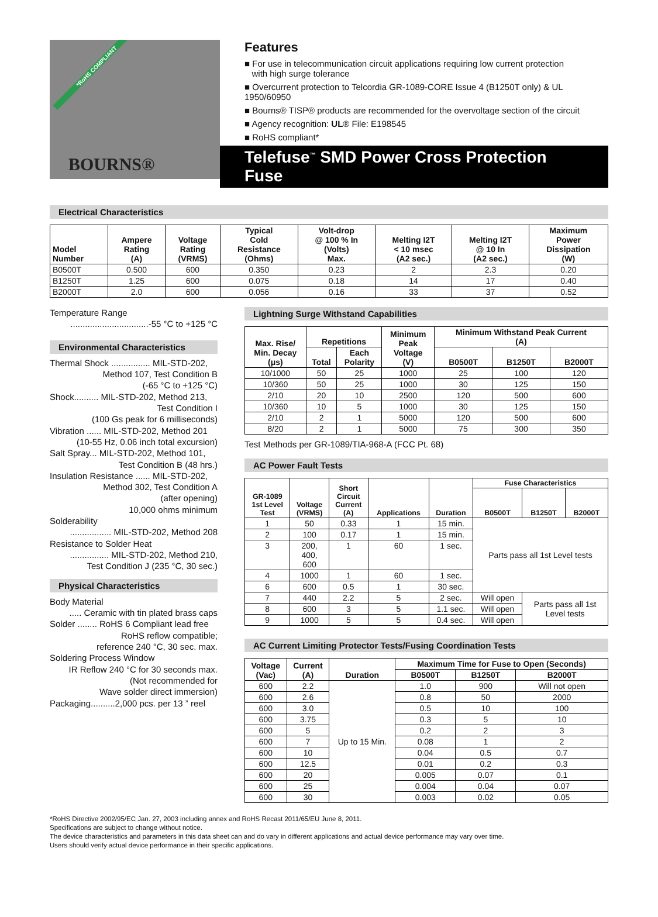*RoHS COMPLIANT
BOURNS®
Features
■ For use in telecommunication circuit applications requiring low current protection
with high surge tolerance
■ Overcurrent protection to Telcordia GR-1089-CORE Issue 4 (B1250T only) & UL 1950/60950
■ Bourns® TISP® products are recommended for the overvoltage section of the circuit
■ Agency recognition: UL® File: E198545
■ RoHS compliant*
Telefuse<sup>™</sup> SMD Power Cross Protection Fuse
Electrical Characteristics
| Model Number | Ampere Rating (A) | Voltage Rating (VRMS) | Typical Cold Resistance (Ohms) | Volt-drop @ 100 % In (Volts) Max. | Melting I2T < 10 msec (A2 sec.) | Melting I2T @ 10 In (A2 sec.) | Maximum Power Dissipation (W) |
| --- | --- | --- | --- | --- | --- | --- | --- |
| B0500T | 0.500 | 600 | 0.350 | 0.23 | 2 | 2.3 | 0.20 |
| B1250T | 1.25 | 600 | 0.075 | 0.18 | 14 | 17 | 0.40 |
| B2000T | 2.0 | 600 | 0.056 | 0.16 | 33 | 37 | 0.52 |
Temperature Range
................................-55 °C to +125 °C
Environmental Characteristics
Thermal Shock ................ MIL-STD-202,
Method 107, Test Condition B
(-65 °C to +125 °C)
Shock.......... MIL-STD-202, Method 213,
Test Condition I
(100 Gs peak for 6 milliseconds)
Vibration ...... MIL-STD-202, Method 201
(10-55 Hz, 0.06 inch total excursion)
Salt Spray... MIL-STD-202, Method 101,
Test Condition B (48 hrs.)
Insulation Resistance ...... MIL-STD-202,
Method 302, Test Condition A
(after opening)
10,000 ohms minimum
Solderability
................. MIL-STD-202, Method 208
Resistance to Solder Heat
................ MIL-STD-202, Method 210,
Test Condition J (235 °C, 30 sec.)
Physical Characteristics
Body Material
..... Ceramic with tin plated brass caps
Solder ........ RoHS 6 Compliant lead free
RoHS reflow compatible;
reference 240 °C, 30 sec. max.
Soldering Process Window
IR Reflow 240 °C for 30 seconds max.
(Not recommended for
Wave solder direct immersion)
Packaging..........2,000 pcs. per 13 ” reel
Lightning Surge Withstand Capabilities
| Max. Rise/ Min. Decay (μs) | Repetitions | | Minimum Peak Voltage (V) | Minimum Withstand Peak Current (A) | | |
| --- | --- | --- | --- | --- | --- | --- |
| | Total | Each Polarity | | B0500T | B1250T | B2000T |
| 10/1000 | 50 | 25 | 1000 | 25 | 100 | 120 |
| 10/360 | 50 | 25 | 1000 | 30 | 125 | 150 |
| 2/10 | 20 | 10 | 2500 | 120 | 500 | 600 |
| 10/360 | 10 | 5 | 1000 | 30 | 125 | 150 |
| 2/10 | 2 | 1 | 5000 | 120 | 500 | 600 |
| 8/20 | 2 | 1 | 5000 | 75 | 300 | 350 |
Test Methods per GR-1089/TIA-968-A (FCC Pt. 68)
AC Power Fault Tests
| GR-1089 1st Level Test | Voltage (VRMS) | Short Circuit Current (A) | Applications | Duration | Fuse Characteristics | | |
| --- | --- | --- | --- | --- | --- | --- | --- |
| | | | | | B0500T | B1250T | B2000T |
| 1 | 50 | 0.33 | 1 | 15 min. | Parts pass all 1st Level tests | | |
| 2 | 100 | 0.17 | 1 | 15 min. | | | |
| 3 | 200, 400, 600 | 1 | 60 | 1 sec. | | | |
| 4 | 1000 | 1 | 60 | 1 sec. | | | |
| 6 | 600 | 0.5 | 1 | 30 sec. | | | |
| 7 | 440 | 2.2 | 5 | 2 sec. | Will open | Parts pass all 1st Level tests | |
| 8 | 600 | 3 | 5 | 1.1 sec. | Will open | | |
| 9 | 1000 | 5 | 5 | 0.4 sec. | Will open | | |
AC Current Limiting Protector Tests/Fusing Coordination Tests
| Voltage (Vac) | Current (A) | Duration | Maximum Time for Fuse to Open (Seconds) | | |
| --- | --- | --- | --- | --- | --- |
| | | | B0500T | B1250T | B2000T |
| 600 | 2.2 | Up to 15 Min. | 1.0 | 900 | Will not open |
| 600 | 2.6 | | 0.8 | 50 | 2000 |
| 600 | 3.0 | | 0.5 | 10 | 100 |
| 600 | 3.75 | | 0.3 | 5 | 10 |
| 600 | 5 | | 0.2 | 2 | 3 |
| 600 | 7 | | 0.08 | 1 | 2 |
| 600 | 10 | | 0.04 | 0.5 | 0.7 |
| 600 | 12.5 | | 0.01 | 0.2 | 0.3 |
| 600 | 20 | | 0.005 | 0.07 | 0.1 |
| 600 | 25 | | 0.004 | 0.04 | 0.07 |
| 600 | 30 | | 0.003 | 0.02 | 0.05 |
*RoHS Directive 2002/95/EC Jan. 27, 2003 including annex and RoHS Recast 2011/65/EU June 8, 2011.
Specifications are subject to change without notice.
The device characteristics and parameters in this data sheet can and do vary in different applications and actual device performance may vary over time.
Users should verify actual device performance in their specific applications.